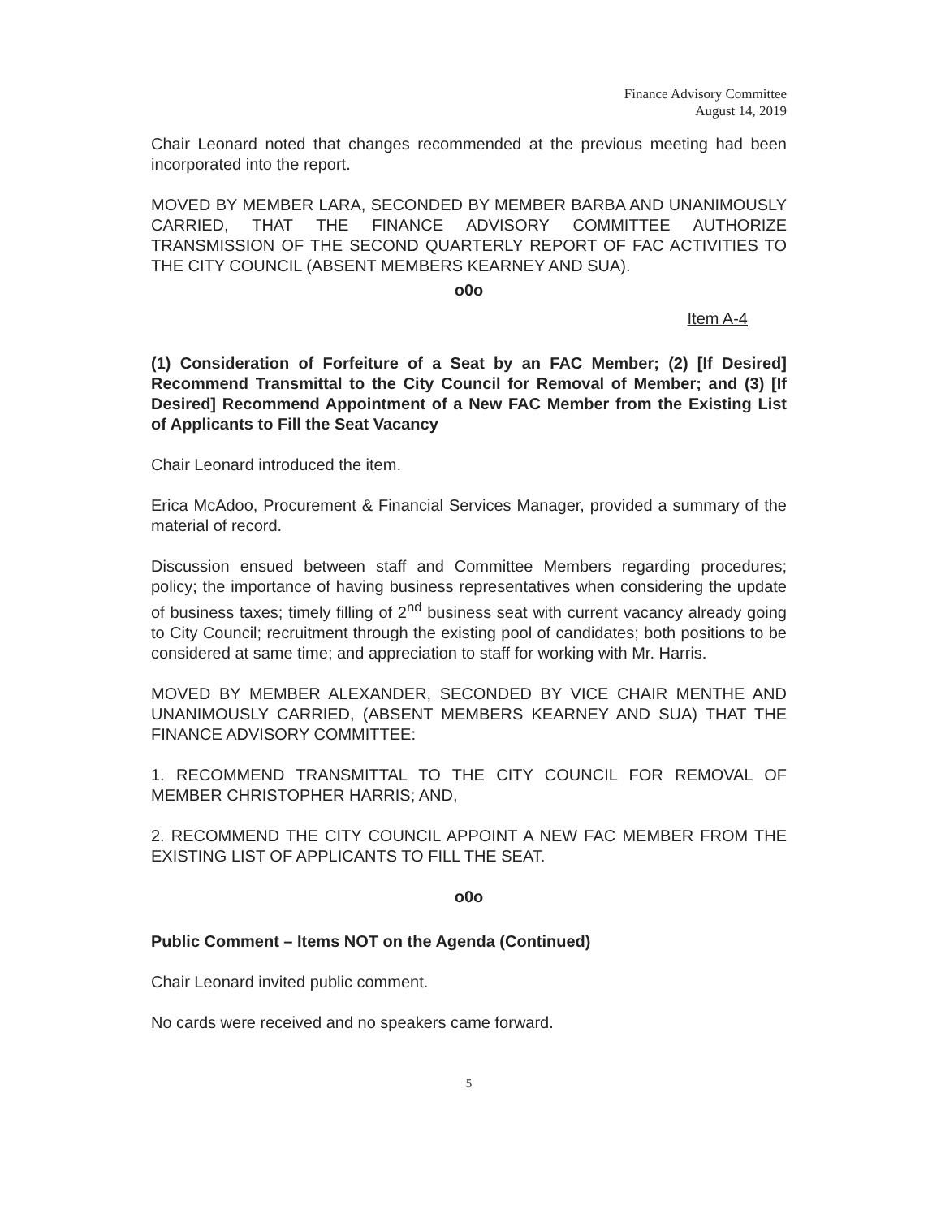Finance Advisory Committee
August 14, 2019
Chair Leonard noted that changes recommended at the previous meeting had been incorporated into the report.
MOVED BY MEMBER LARA, SECONDED BY MEMBER BARBA AND UNANIMOUSLY CARRIED, THAT THE FINANCE ADVISORY COMMITTEE AUTHORIZE TRANSMISSION OF THE SECOND QUARTERLY REPORT OF FAC ACTIVITIES TO THE CITY COUNCIL (ABSENT MEMBERS KEARNEY AND SUA).
o0o
Item A-4
(1) Consideration of Forfeiture of a Seat by an FAC Member; (2) [If Desired] Recommend Transmittal to the City Council for Removal of Member; and (3) [If Desired] Recommend Appointment of a New FAC Member from the Existing List of Applicants to Fill the Seat Vacancy
Chair Leonard introduced the item.
Erica McAdoo, Procurement & Financial Services Manager, provided a summary of the material of record.
Discussion ensued between staff and Committee Members regarding procedures; policy; the importance of having business representatives when considering the update of business taxes; timely filling of 2<sup>nd</sup> business seat with current vacancy already going to City Council; recruitment through the existing pool of candidates; both positions to be considered at same time; and appreciation to staff for working with Mr. Harris.
MOVED BY MEMBER ALEXANDER, SECONDED BY VICE CHAIR MENTHE AND UNANIMOUSLY CARRIED, (ABSENT MEMBERS KEARNEY AND SUA) THAT THE FINANCE ADVISORY COMMITTEE:
1. RECOMMEND TRANSMITTAL TO THE CITY COUNCIL FOR REMOVAL OF MEMBER CHRISTOPHER HARRIS; AND,
2. RECOMMEND THE CITY COUNCIL APPOINT A NEW FAC MEMBER FROM THE EXISTING LIST OF APPLICANTS TO FILL THE SEAT.
o0o
Public Comment – Items NOT on the Agenda (Continued)
Chair Leonard invited public comment.
No cards were received and no speakers came forward.
5